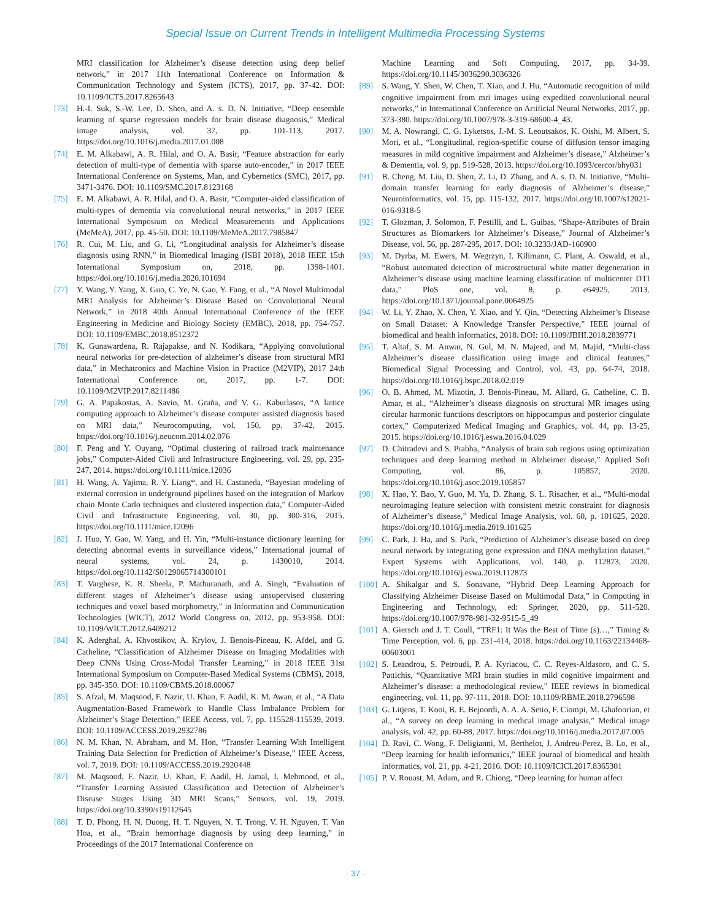Special Issue on Current Trends in Intelligent Multimedia Processing Systems
MRI classification for Alzheimer’s disease detection using deep belief network,” in 2017 11th International Conference on Information & Communication Technology and System (ICTS), 2017, pp. 37-42. DOI: 10.1109/ICTS.2017.8265643
[73] H.-I. Suk, S.-W. Lee, D. Shen, and A. s. D. N. Initiative, “Deep ensemble learning of sparse regression models for brain disease diagnosis,” Medical image analysis, vol. 37, pp. 101-113, 2017. https://doi.org/10.1016/j.media.2017.01.008
[74] E. M. Alkabawi, A. R. Hilal, and O. A. Basir, “Feature abstraction for early detection of multi-type of dementia with sparse auto-encoder,” in 2017 IEEE International Conference on Systems, Man, and Cybernetics (SMC), 2017, pp. 3471-3476. DOI: 10.1109/SMC.2017.8123168
[75] E. M. Alkabawi, A. R. Hilal, and O. A. Basir, “Computer-aided classification of multi-types of dementia via convolutional neural networks,” in 2017 IEEE International Symposium on Medical Measurements and Applications (MeMeA), 2017, pp. 45-50. DOI: 10.1109/MeMeA.2017.7985847
[76] R. Cui, M. Liu, and G. Li, “Longitudinal analysis for Alzheimer’s disease diagnosis using RNN,” in Biomedical Imaging (ISBI 2018), 2018 IEEE 15th International Symposium on, 2018, pp. 1398-1401. https://doi.org/10.1016/j.media.2020.101694
[77] Y. Wang, Y. Yang, X. Guo, C. Ye, N. Gao, Y. Fang, et al., “A Novel Multimodal MRI Analysis for Alzheimer’s Disease Based on Convolutional Neural Network,” in 2018 40th Annual International Conference of the IEEE Engineering in Medicine and Biology Society (EMBC), 2018, pp. 754-757. DOI: 10.1109/EMBC.2018.8512372
[78] K. Gunawardena, R. Rajapakse, and N. Kodikara, “Applying convolutional neural networks for pre-detection of alzheimer’s disease from structural MRI data,” in Mechatronics and Machine Vision in Practice (M2VIP), 2017 24th International Conference on, 2017, pp. 1-7. DOI: 10.1109/M2VIP.2017.8211486
[79] G. A. Papakostas, A. Savio, M. Graña, and V. G. Kaburlasos, “A lattice computing approach to Alzheimer’s disease computer assisted diagnosis based on MRI data,” Neurocomputing, vol. 150, pp. 37-42, 2015. https://doi.org/10.1016/j.neucom.2014.02.076
[80] F. Peng and Y. Ouyang, “Optimal clustering of railroad track maintenance jobs,” Computer-Aided Civil and Infrastructure Engineering, vol. 29, pp. 235-247, 2014. https://doi.org/10.1111/mice.12036
[81] H. Wang, A. Yajima, R. Y. Liang*, and H. Castaneda, “Bayesian modeling of external corrosion in underground pipelines based on the integration of Markov chain Monte Carlo techniques and clustered inspection data,” Computer-Aided Civil and Infrastructure Engineering, vol. 30, pp. 300-316, 2015. https://doi.org/10.1111/mice.12096
[82] J. Huo, Y. Gao, W. Yang, and H. Yin, “Multi-instance dictionary learning for detecting abnormal events in surveillance videos,” International journal of neural systems, vol. 24, p. 1430010, 2014. https://doi.org/10.1142/S0129065714300101
[83] T. Varghese, K. R. Sheela, P. Mathuranath, and A. Singh, “Evaluation of different stages of Alzheimer’s disease using unsupervised clustering techniques and voxel based morphometry,” in Information and Communication Technologies (WICT), 2012 World Congress on, 2012, pp. 953-958. DOI: 10.1109/WICT.2012.6409212
[84] K. Aderghal, A. Khvostikov, A. Krylov, J. Benois-Pineau, K. Afdel, and G. Catheline, “Classification of Alzheimer Disease on Imaging Modalities with Deep CNNs Using Cross-Modal Transfer Learning,” in 2018 IEEE 31st International Symposium on Computer-Based Medical Systems (CBMS), 2018, pp. 345-350. DOI: 10.1109/CBMS.2018.00067
[85] S. Afzal, M. Maqsood, F. Nazir, U. Khan, F. Aadil, K. M. Awan, et al., “A Data Augmentation-Based Framework to Handle Class Imbalance Problem for Alzheimer’s Stage Detection,” IEEE Access, vol. 7, pp. 115528-115539, 2019. DOI: 10.1109/ACCESS.2019.2932786
[86] N. M. Khan, N. Abraham, and M. Hon, “Transfer Learning With Intelligent Training Data Selection for Prediction of Alzheimer’s Disease,” IEEE Access, vol. 7, 2019. DOI: 10.1109/ACCESS.2019.2920448
[87] M. Maqsood, F. Nazir, U. Khan, F. Aadil, H. Jamal, I. Mehmood, et al., “Transfer Learning Assisted Classification and Detection of Alzheimer’s Disease Stages Using 3D MRI Scans,” Sensors, vol. 19, 2019. https://doi.org/10.3390/s19112645
[88] T. D. Phong, H. N. Duong, H. T. Nguyen, N. T. Trong, V. H. Nguyen, T. Van Hoa, et al., “Brain hemorrhage diagnosis by using deep learning,” in Proceedings of the 2017 International Conference on
Machine Learning and Soft Computing, 2017, pp. 34-39. https://doi.org/10.1145/3036290.3036326
[89] S. Wang, Y. Shen, W. Chen, T. Xiao, and J. Hu, “Automatic recognition of mild cognitive impairment from mri images using expedited convolutional neural networks,” in International Conference on Artificial Neural Networks, 2017, pp. 373-380. https://doi.org/10.1007/978-3-319-68600-4_43.
[90] M. A. Nowrangi, C. G. Lyketsos, J.-M. S. Leoutsakos, K. Oishi, M. Albert, S. Mori, et al., “Longitudinal, region-specific course of diffusion tensor imaging measures in mild cognitive impairment and Alzheimer’s disease,” Alzheimer’s & Dementia, vol. 9, pp. 519-528, 2013. https://doi.org/10.1093/cercor/bhy031
[91] B. Cheng, M. Liu, D. Shen, Z. Li, D. Zhang, and A. s. D. N. Initiative, “Multi-domain transfer learning for early diagnosis of Alzheimer’s disease,” Neuroinformatics, vol. 15, pp. 115-132, 2017. https://doi.org/10.1007/s12021-016-9318-5
[92] T. Glozman, J. Solomon, F. Pestilli, and L. Guibas, “Shape-Attributes of Brain Structures as Biomarkers for Alzheimer’s Disease,” Journal of Alzheimer’s Disease, vol. 56, pp. 287-295, 2017. DOI: 10.3233/JAD-160900
[93] M. Dyrba, M. Ewers, M. Wegrzyn, I. Kilimann, C. Plant, A. Oswald, et al., “Robust automated detection of microstructural white matter degeneration in Alzheimer’s disease using machine learning classification of multicenter DTI data,” PloS one, vol. 8, p. e64925, 2013. https://doi.org/10.1371/journal.pone.0064925
[94] W. Li, Y. Zhao, X. Chen, Y. Xiao, and Y. Qin, “Detecting Alzheimer’s Disease on Small Dataset: A Knowledge Transfer Perspective,” IEEE journal of biomedical and health informatics, 2018. DOI: 10.1109/JBHI.2018.2839771
[95] T. Altaf, S. M. Anwar, N. Gul, M. N. Majeed, and M. Majid, “Multi-class Alzheimer’s disease classification using image and clinical features,” Biomedical Signal Processing and Control, vol. 43, pp. 64-74, 2018. https://doi.org/10.1016/j.bspc.2018.02.019
[96] O. B. Ahmed, M. Mizotin, J. Benois-Pineau, M. Allard, G. Catheline, C. B. Amar, et al., “Alzheimer’s disease diagnosis on structural MR images using circular harmonic functions descriptors on hippocampus and posterior cingulate cortex,” Computerized Medical Imaging and Graphics, vol. 44, pp. 13-25, 2015. https://doi.org/10.1016/j.eswa.2016.04.029
[97] D. Chitradevi and S. Prabha, “Analysis of brain sub regions using optimization techniques and deep learning method in Alzheimer disease,” Applied Soft Computing, vol. 86, p. 105857, 2020. https://doi.org/10.1016/j.asoc.2019.105857
[98] X. Hao, Y. Bao, Y. Guo, M. Yu, D. Zhang, S. L. Risacher, et al., “Multi-modal neuroimaging feature selection with consistent metric constraint for diagnosis of Alzheimer’s disease,” Medical Image Analysis, vol. 60, p. 101625, 2020. https://doi.org/10.1016/j.media.2019.101625
[99] C. Park, J. Ha, and S. Park, “Prediction of Alzheimer’s disease based on deep neural network by integrating gene expression and DNA methylation dataset,” Expert Systems with Applications, vol. 140, p. 112873, 2020. https://doi.org/10.1016/j.eswa.2019.112873
[100] A. Shikalgar and S. Sonavane, “Hybrid Deep Learning Approach for Classifying Alzheimer Disease Based on Multimodal Data,” in Computing in Engineering and Technology, ed: Springer, 2020, pp. 511-520. https://doi.org/10.1007/978-981-32-9515-5_49
[101] A. Giersch and J. T. Coull, “TRF1: It Was the Best of Time (s)…,” Timing & Time Perception, vol. 6, pp. 231-414, 2018. https://doi.org/10.1163/22134468-00603001
[102] S. Leandrou, S. Petroudi, P. A. Kyriacou, C. C. Reyes-Aldasoro, and C. S. Pattichis, “Quantitative MRI brain studies in mild cognitive impairment and Alzheimer’s disease: a methodological review,” IEEE reviews in biomedical engineering, vol. 11, pp. 97-111, 2018. DOI: 10.1109/RBME.2018.2796598
[103] G. Litjens, T. Kooi, B. E. Bejnordi, A. A. A. Setio, F. Ciompi, M. Ghafoorian, et al., “A survey on deep learning in medical image analysis,” Medical image analysis, vol. 42, pp. 60-88, 2017. https://doi.org/10.1016/j.media.2017.07.005
[104] D. Ravì, C. Wong, F. Deligianni, M. Berthelot, J. Andreu-Perez, B. Lo, et al., “Deep learning for health informatics,” IEEE journal of biomedical and health informatics, vol. 21, pp. 4-21, 2016. DOI: 10.1109/ICICI.2017.8365301
[105] P. V. Rouast, M. Adam, and R. Chiong, “Deep learning for human affect
- 37 -